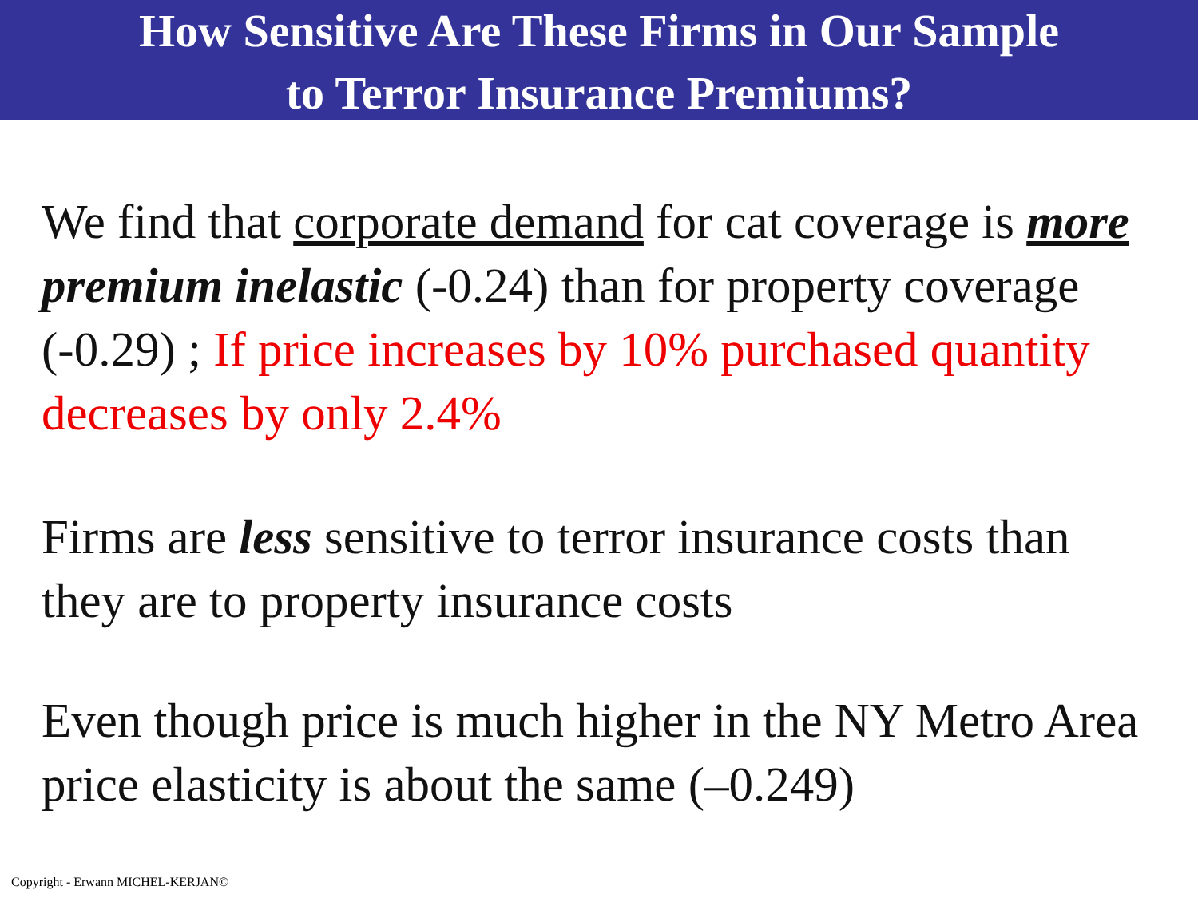How Sensitive Are These Firms in Our Sample
to Terror Insurance Premiums?
We find that corporate demand for cat coverage is more premium inelastic (-0.24) than for property coverage (-0.29) ; If price increases by 10% purchased quantity decreases by only 2.4%
Firms are less sensitive to terror insurance costs than they are to property insurance costs
Even though price is much higher in the NY Metro Area price elasticity is about the same (–0.249)
Copyright - Erwann MICHEL-KERJAN©